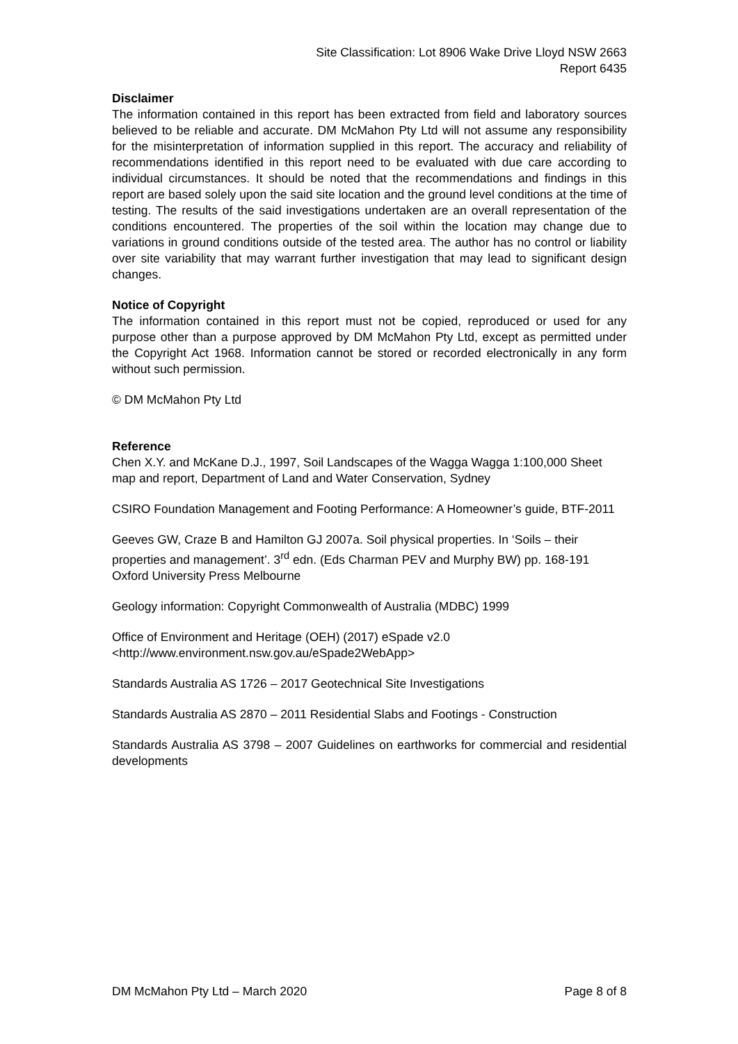Site Classification: Lot 8906 Wake Drive Lloyd NSW 2663
Report 6435
Disclaimer
The information contained in this report has been extracted from field and laboratory sources believed to be reliable and accurate. DM McMahon Pty Ltd will not assume any responsibility for the misinterpretation of information supplied in this report. The accuracy and reliability of recommendations identified in this report need to be evaluated with due care according to individual circumstances. It should be noted that the recommendations and findings in this report are based solely upon the said site location and the ground level conditions at the time of testing. The results of the said investigations undertaken are an overall representation of the conditions encountered. The properties of the soil within the location may change due to variations in ground conditions outside of the tested area. The author has no control or liability over site variability that may warrant further investigation that may lead to significant design changes.
Notice of Copyright
The information contained in this report must not be copied, reproduced or used for any purpose other than a purpose approved by DM McMahon Pty Ltd, except as permitted under the Copyright Act 1968. Information cannot be stored or recorded electronically in any form without such permission.
© DM McMahon Pty Ltd
Reference
Chen X.Y. and McKane D.J., 1997, Soil Landscapes of the Wagga Wagga 1:100,000 Sheet map and report, Department of Land and Water Conservation, Sydney
CSIRO Foundation Management and Footing Performance: A Homeowner’s guide, BTF-2011
Geeves GW, Craze B and Hamilton GJ 2007a. Soil physical properties. In ‘Soils – their properties and management’. 3<sup>rd</sup> edn. (Eds Charman PEV and Murphy BW) pp. 168-191 Oxford University Press Melbourne
Geology information: Copyright Commonwealth of Australia (MDBC) 1999
Office of Environment and Heritage (OEH) (2017) eSpade v2.0
<http://www.environment.nsw.gov.au/eSpade2WebApp>
Standards Australia AS 1726 – 2017 Geotechnical Site Investigations
Standards Australia AS 2870 – 2011 Residential Slabs and Footings - Construction
Standards Australia AS 3798 – 2007 Guidelines on earthworks for commercial and residential developments
DM McMahon Pty Ltd – March 2020 Page 8 of 8